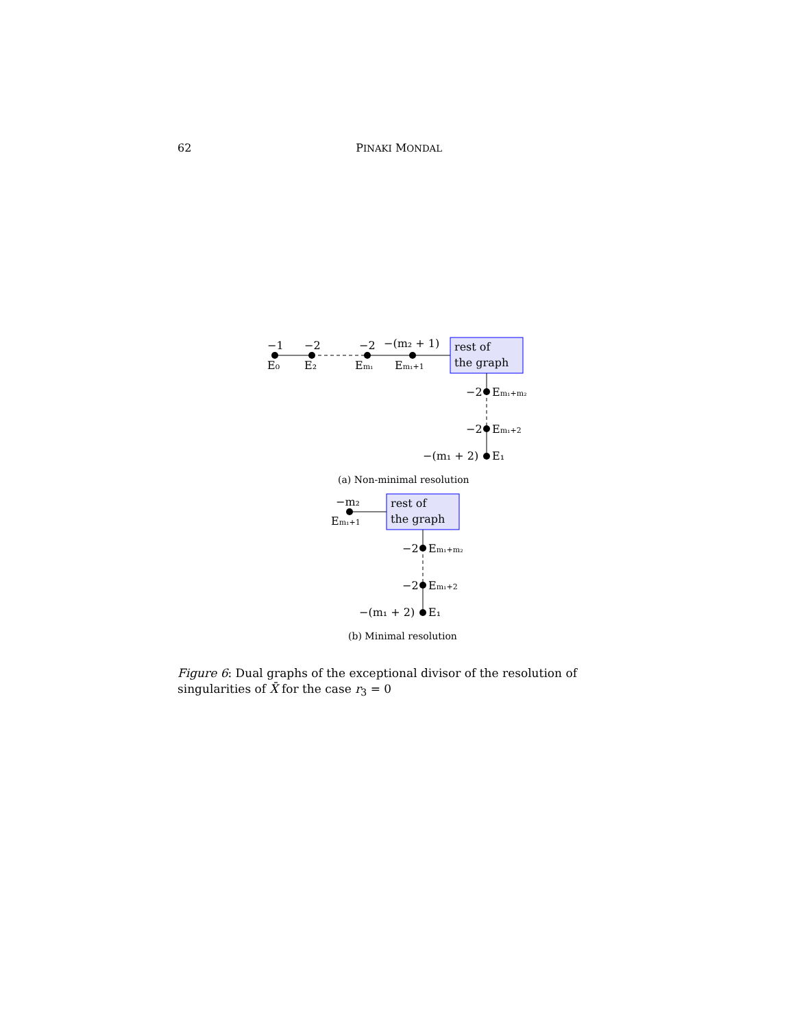62 PINAKI MONDAL
rest of
the graph
−1
−2
−2
−(m₂ + 1)
E₀
E₂
Em₁
Em₁+1
−2
Em₁+m₂
−2
Em₁+2
−(m₁ + 2)
E₁
(a) Non-minimal resolution
rest of
the graph
−m₂
Em₁+1
−2
Em₁+m₂
−2
Em₁+2
−(m₁ + 2)
E₁
(b) Minimal resolution
Figure 6: Dual graphs of the exceptional divisor of the resolution of singularities of X̄ for the case r<sub>3</sub> = 0